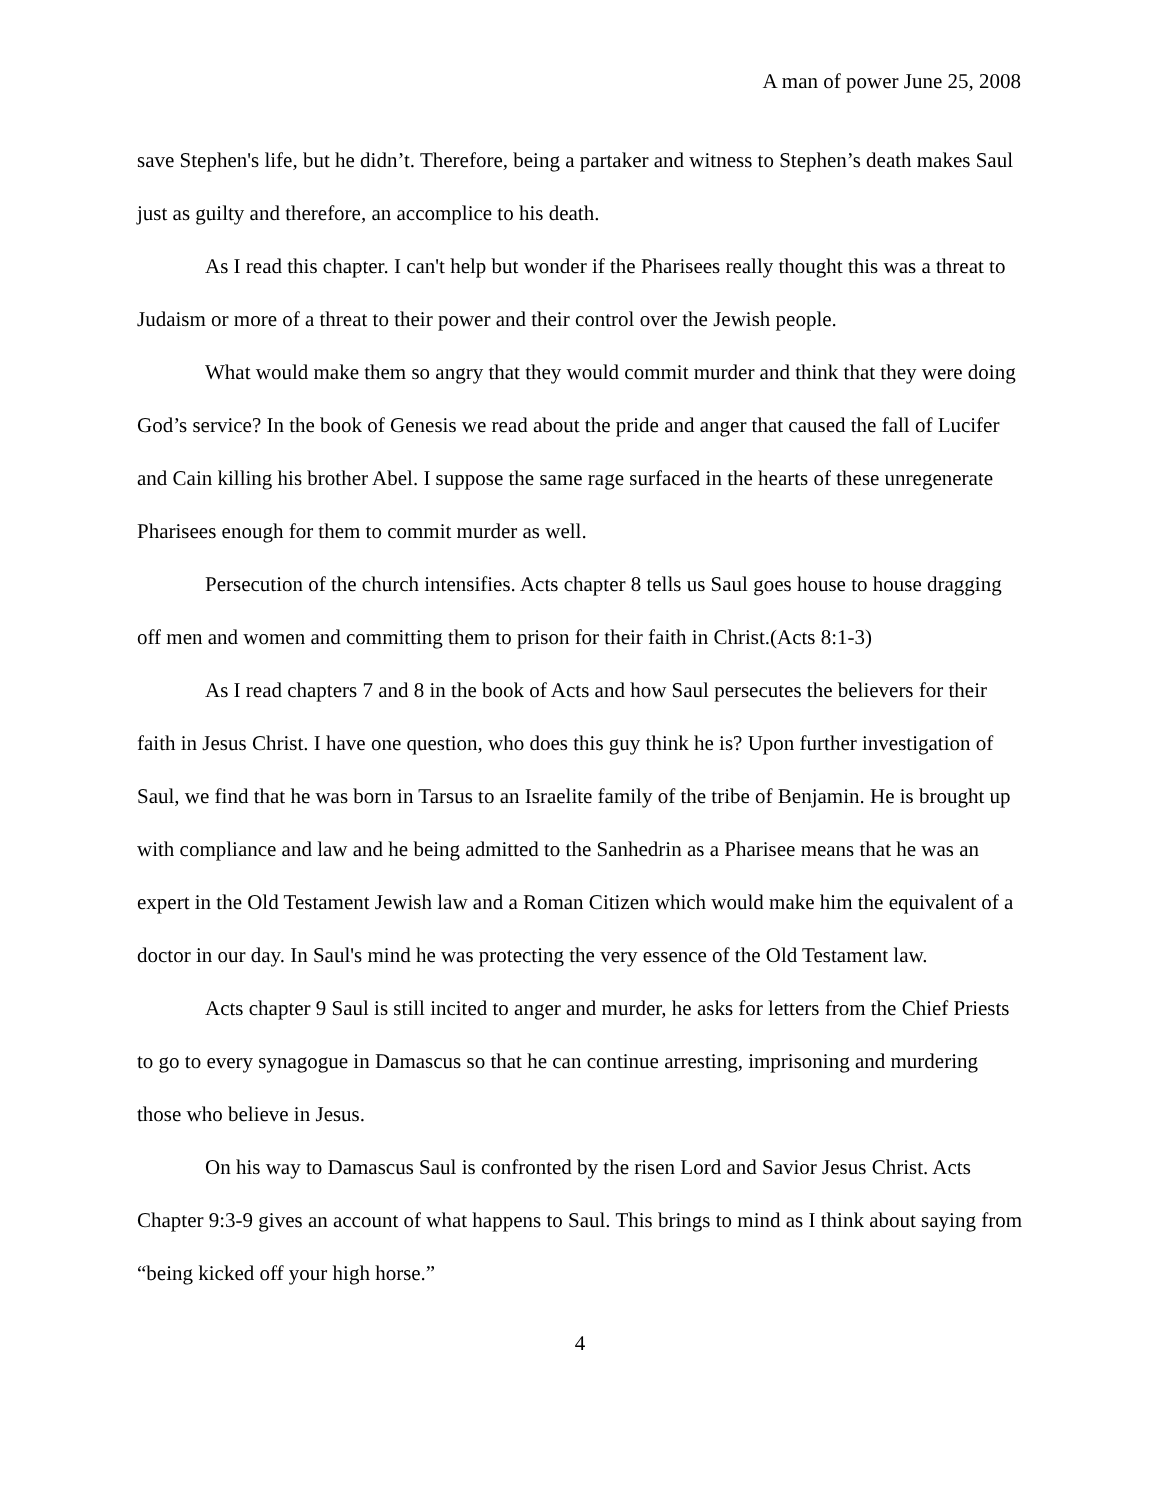A man of power June 25, 2008
save Stephen's life, but he didn’t. Therefore, being a partaker and witness to Stephen’s death makes Saul just as guilty and therefore, an accomplice to his death.
As I read this chapter. I can't help but wonder if the Pharisees really thought this was a threat to Judaism or more of a threat to their power and their control over the Jewish people.
What would make them so angry that they would commit murder and think that they were doing God’s service? In the book of Genesis we read about the pride and anger that caused the fall of Lucifer and Cain killing his brother Abel. I suppose the same rage surfaced in the hearts of these unregenerate Pharisees enough for them to commit murder as well.
Persecution of the church intensifies. Acts chapter 8 tells us Saul goes house to house dragging off men and women and committing them to prison for their faith in Christ.(Acts 8:1-3)
As I read chapters 7 and 8 in the book of Acts and how Saul persecutes the believers for their faith in Jesus Christ. I have one question, who does this guy think he is? Upon further investigation of Saul, we find that he was born in Tarsus to an Israelite family of the tribe of Benjamin. He is brought up with compliance and law and he being admitted to the Sanhedrin as a Pharisee means that he was an expert in the Old Testament Jewish law and a Roman Citizen which would make him the equivalent of a doctor in our day. In Saul's mind he was protecting the very essence of the Old Testament law.
Acts chapter 9 Saul is still incited to anger and murder, he asks for letters from the Chief Priests to go to every synagogue in Damascus so that he can continue arresting, imprisoning and murdering those who believe in Jesus.
On his way to Damascus Saul is confronted by the risen Lord and Savior Jesus Christ. Acts Chapter 9:3-9 gives an account of what happens to Saul. This brings to mind as I think about saying from “being kicked off your high horse.”
4